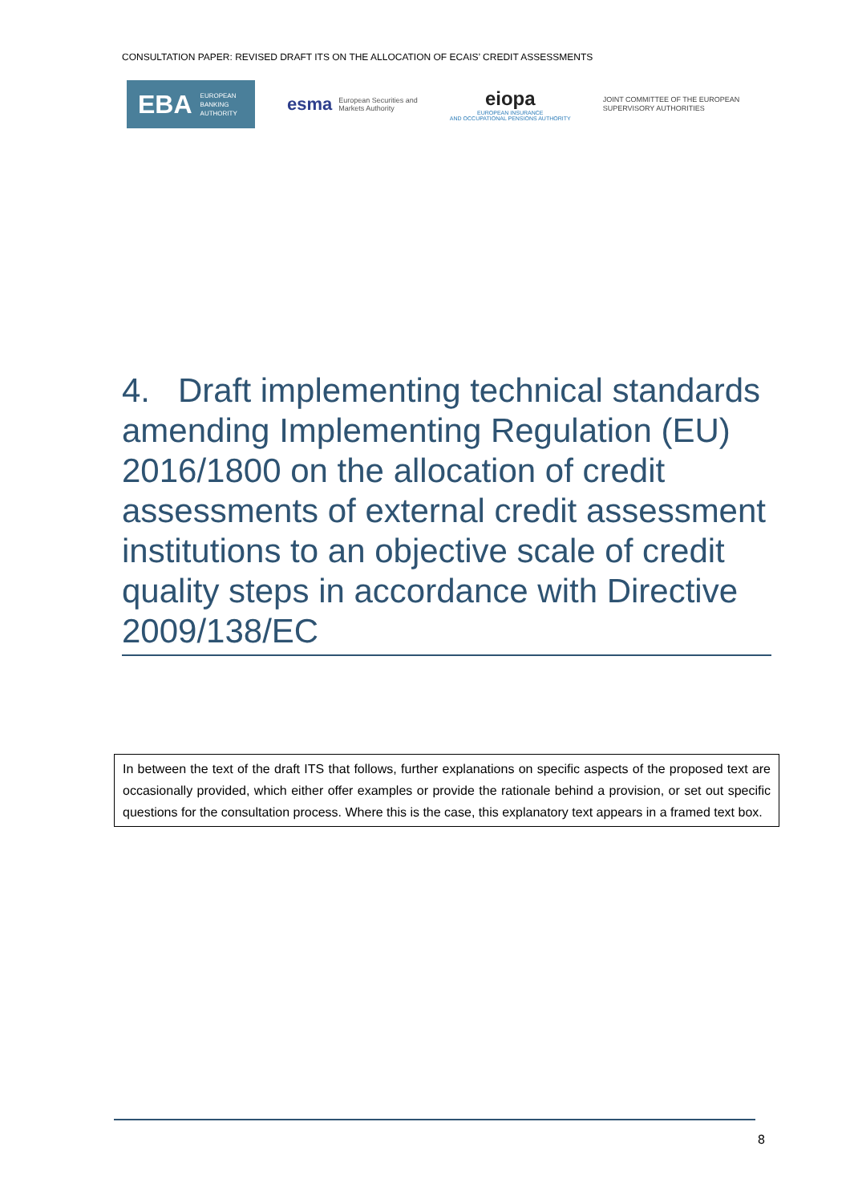CONSULTATION PAPER: REVISED DRAFT ITS ON THE ALLOCATION OF ECAIS’ CREDIT ASSESSMENTS
EBA EUROPEAN
BANKING
AUTHORITY
esma European Securities and
Markets Authority
eiopa
EUROPEAN INSURANCE
AND OCCUPATIONAL PENSIONS AUTHORITY
JOINT COMMITTEE OF THE EUROPEAN
SUPERVISORY AUTHORITIES
4. Draft implementing technical standards amending Implementing Regulation (EU) 2016/1800 on the allocation of credit assessments of external credit assessment institutions to an objective scale of credit quality steps in accordance with Directive 2009/138/EC
In between the text of the draft ITS that follows, further explanations on specific aspects of the proposed text are occasionally provided, which either offer examples or provide the rationale behind a provision, or set out specific questions for the consultation process. Where this is the case, this explanatory text appears in a framed text box.
8